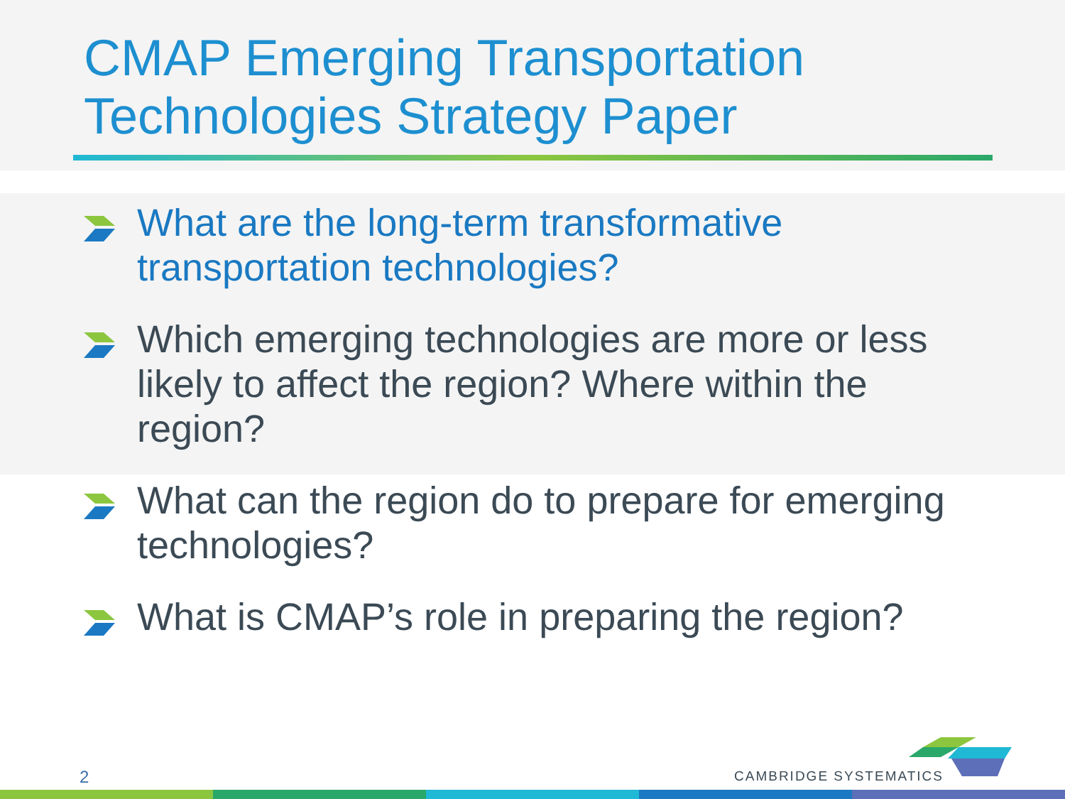CMAP Emerging Transportation Technologies Strategy Paper
What are the long-term transformative transportation technologies?
Which emerging technologies are more or less likely to affect the region? Where within the region?
What can the region do to prepare for emerging technologies?
What is CMAP’s role in preparing the region?
2 CAMBRIDGE SYSTEMATICS